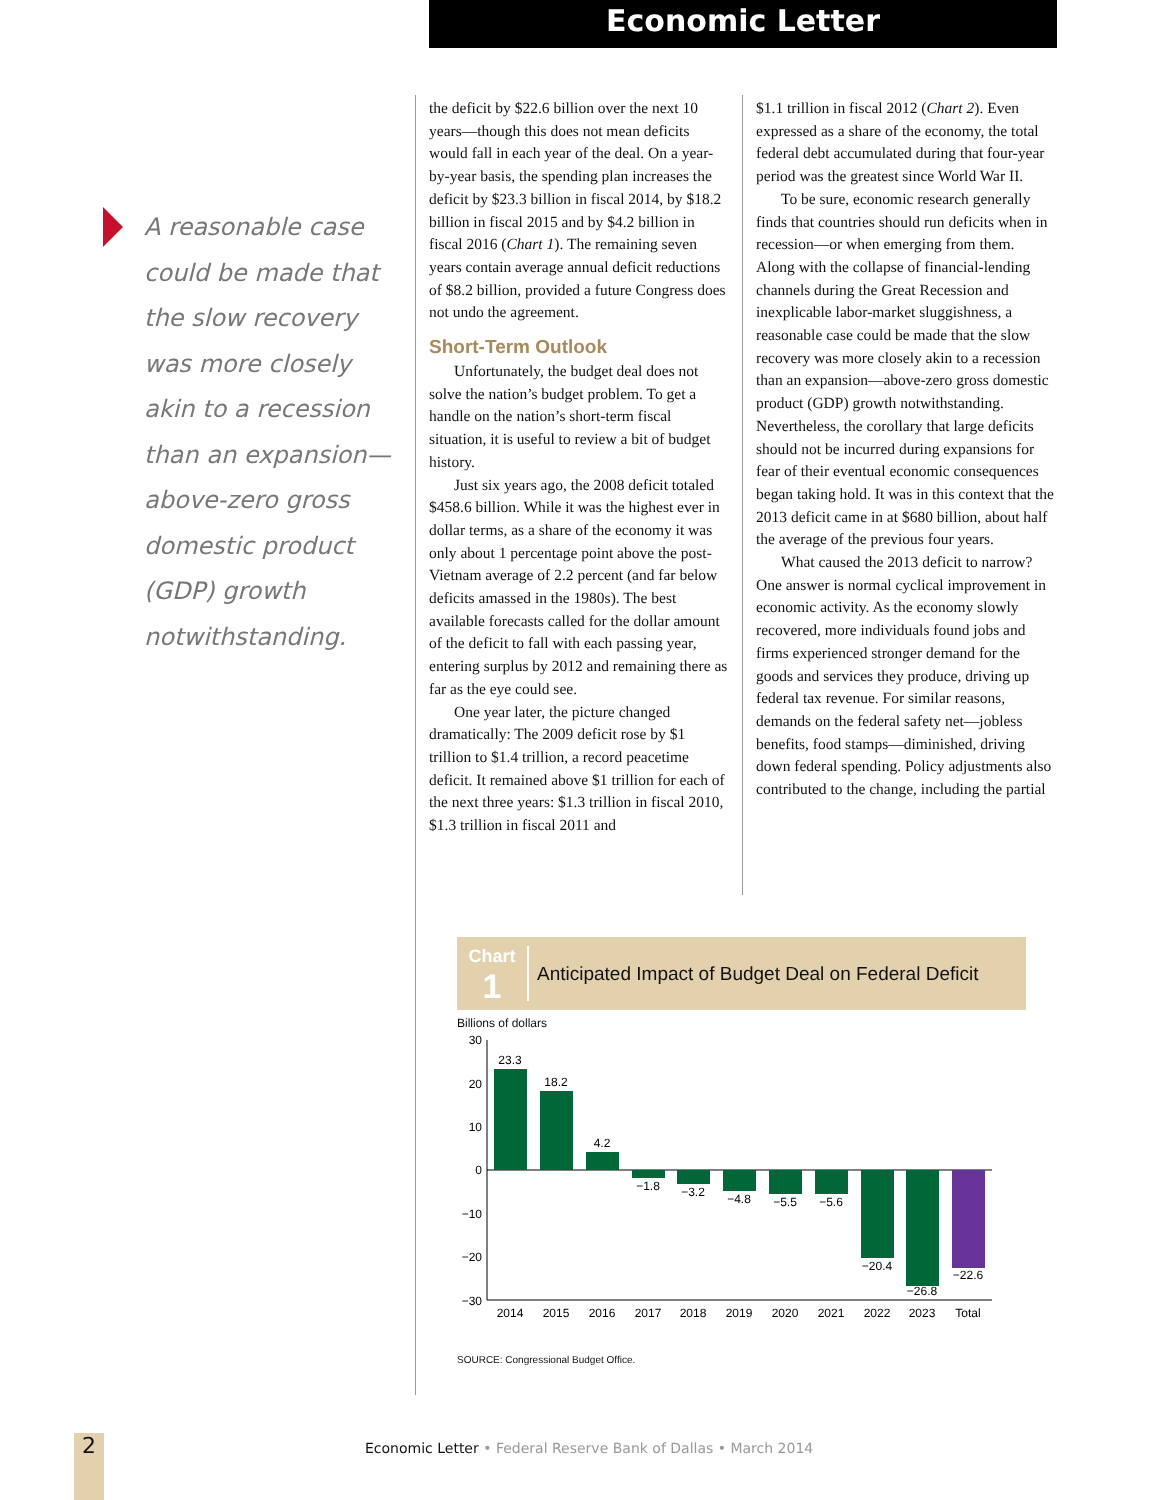Economic Letter
A reasonable case could be made that the slow recovery was more closely akin to a recession than an expansion—above-zero gross domestic product (GDP) growth notwithstanding.
the deficit by $22.6 billion over the next 10 years—though this does not mean deficits would fall in each year of the deal. On a year-by-year basis, the spending plan increases the deficit by $23.3 billion in fiscal 2014, by $18.2 billion in fiscal 2015 and by $4.2 billion in fiscal 2016 (Chart 1). The remaining seven years contain average annual deficit reductions of $8.2 billion, provided a future Congress does not undo the agreement.
Short-Term Outlook
Unfortunately, the budget deal does not solve the nation’s budget problem. To get a handle on the nation’s short-term fiscal situation, it is useful to review a bit of budget history.
Just six years ago, the 2008 deficit totaled $458.6 billion. While it was the highest ever in dollar terms, as a share of the economy it was only about 1 percentage point above the post-Vietnam average of 2.2 percent (and far below deficits amassed in the 1980s). The best available forecasts called for the dollar amount of the deficit to fall with each passing year, entering surplus by 2012 and remaining there as far as the eye could see.
One year later, the picture changed dramatically: The 2009 deficit rose by $1 trillion to $1.4 trillion, a record peacetime deficit. It remained above $1 trillion for each of the next three years: $1.3 trillion in fiscal 2010, $1.3 trillion in fiscal 2011 and
$1.1 trillion in fiscal 2012 (Chart 2). Even expressed as a share of the economy, the total federal debt accumulated during that four-year period was the greatest since World War II.
To be sure, economic research generally finds that countries should run deficits when in recession—or when emerging from them. Along with the collapse of financial-lending channels during the Great Recession and inexplicable labor-market sluggishness, a reasonable case could be made that the slow recovery was more closely akin to a recession than an expansion—above-zero gross domestic product (GDP) growth notwithstanding. Nevertheless, the corollary that large deficits should not be incurred during expansions for fear of their eventual economic consequences began taking hold. It was in this context that the 2013 deficit came in at $680 billion, about half the average of the previous four years.
What caused the 2013 deficit to narrow? One answer is normal cyclical improvement in economic activity. As the economy slowly recovered, more individuals found jobs and firms experienced stronger demand for the goods and services they produce, driving up federal tax revenue. For similar reasons, demands on the federal safety net—jobless benefits, food stamps—diminished, driving down federal spending. Policy adjustments also contributed to the change, including the partial
Chart
1
Anticipated Impact of Budget Deal on Federal Deficit
Billions of dollars
30
20
10
0
−10
−20
−30
23.3
18.2
4.2
−1.8
−3.2
−4.8
−5.5
−5.6
−20.4
−26.8
−22.6
2014
2015
2016
2017
2018
2019
2020
2021
2022
2023
Total
SOURCE: Congressional Budget Office.
2
Economic Letter • Federal Reserve Bank of Dallas • March 2014